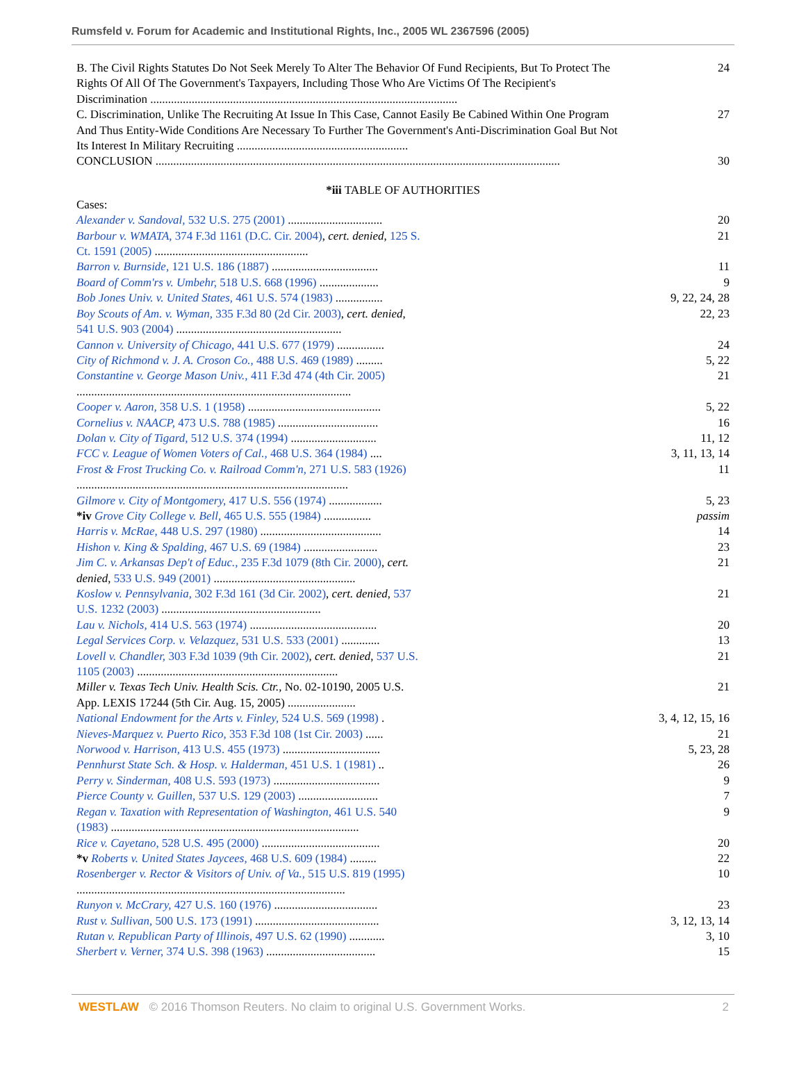Rumsfeld v. Forum for Academic and Institutional Rights, Inc., 2005 WL 2367596 (2005)
| B. The Civil Rights Statutes Do Not Seek Merely To Alter The Behavior Of Fund Recipients, But To Protect The Rights Of All Of The Government's Taxpayers, Including Those Who Are Victims Of The Recipient's Discrimination ........................................................................................................ | 24 |
| C. Discrimination, Unlike The Recruiting At Issue In This Case, Cannot Easily Be Cabined Within One Program And Thus Entity-Wide Conditions Are Necessary To Further The Government's Anti-Discrimination Goal But Not Its Interest In Military Recruiting .......................................................... | 27 |
| CONCLUSION ......................................................................................................................................... | 30 |
*iii TABLE OF AUTHORITIES
| Cases: | |
| Alexander v. Sandoval, 532 U.S. 275 (2001) ................................ | 20 |
| Barbour v. WMATA, 374 F.3d 1161 (D.C. Cir. 2004) , cert. denied , 125 S. Ct. 1591 (2005) .................................................... | 21 |
| Barron v. Burnside, 121 U.S. 186 (1887) .................................... | 11 |
| Board of Comm'rs v. Umbehr, 518 U.S. 668 (1996) .................... | 9 |
| Bob Jones Univ. v. United States, 461 U.S. 574 (1983) ................ | 9, 22, 24, 28 |
| Boy Scouts of Am. v. Wyman, 335 F.3d 80 (2d Cir. 2003) , cert. denied , 541 U.S. 903 (2004) ........................................................ | 22, 23 |
| Cannon v. University of Chicago, 441 U.S. 677 (1979) ................ | 24 |
| City of Richmond v. J. A. Croson Co., 488 U.S. 469 (1989) ......... | 5, 22 |
| Constantine v. George Mason Univ., 411 F.3d 474 (4th Cir. 2005) ............................................................................................. | 21 |
| Cooper v. Aaron, 358 U.S. 1 (1958) ............................................. | 5, 22 |
| Cornelius v. NAACP, 473 U.S. 788 (1985) .................................. | 16 |
| Dolan v. City of Tigard, 512 U.S. 374 (1994) ............................. | 11, 12 |
| FCC v. League of Women Voters of Cal., 468 U.S. 364 (1984) .... | 3, 11, 13, 14 |
| Frost & Frost Trucking Co. v. Railroad Comm'n, 271 U.S. 583 (1926) ............................................................................................ | 11 |
| Gilmore v. City of Montgomery, 417 U.S. 556 (1974) .................. | 5, 23 |
| *iv Grove City College v. Bell, 465 U.S. 555 (1984) ................ | passim |
| Harris v. McRae, 448 U.S. 297 (1980) ......................................... | 14 |
| Hishon v. King & Spalding, 467 U.S. 69 (1984) ......................... | 23 |
| Jim C. v. Arkansas Dep't of Educ., 235 F.3d 1079 (8th Cir. 2000) , cert. denied , 533 U.S. 949 (2001) ................................................ | 21 |
| Koslow v. Pennsylvania, 302 F.3d 161 (3d Cir. 2002) , cert. denied , 537 U.S. 1232 (2003) ...................................................... | 21 |
| Lau v. Nichols, 414 U.S. 563 (1974) ........................................... | 20 |
| Legal Services Corp. v. Velazquez, 531 U.S. 533 (2001) ............. | 13 |
| Lovell v. Chandler, 303 F.3d 1039 (9th Cir. 2002) , cert. denied , 537 U.S. 1105 (2003) .................................................................... | 21 |
| Miller v. Texas Tech Univ. Health Scis. Ctr., No. 02-10190, 2005 U.S. App. LEXIS 17244 (5th Cir. Aug. 15, 2005) ....................... | 21 |
| National Endowment for the Arts v. Finley, 524 U.S. 569 (1998) . | 3, 4, 12, 15, 16 |
| Nieves-Marquez v. Puerto Rico, 353 F.3d 108 (1st Cir. 2003) ...... | 21 |
| Norwood v. Harrison, 413 U.S. 455 (1973) ................................. | 5, 23, 28 |
| Pennhurst State Sch. & Hosp. v. Halderman, 451 U.S. 1 (1981) .. | 26 |
| Perry v. Sinderman, 408 U.S. 593 (1973) .................................... | 9 |
| Pierce County v. Guillen, 537 U.S. 129 (2003) ........................... | 7 |
| Regan v. Taxation with Representation of Washington, 461 U.S. 540 (1983) .................................................................................... | 9 |
| Rice v. Cayetano, 528 U.S. 495 (2000) ........................................ | 20 |
| *v Roberts v. United States Jaycees, 468 U.S. 609 (1984) ......... | 22 |
| Rosenberger v. Rector & Visitors of Univ. of Va., 515 U.S. 819 (1995) ........................................................................................... | 10 |
| Runyon v. McCrary, 427 U.S. 160 (1976) ................................... | 23 |
| Rust v. Sullivan, 500 U.S. 173 (1991) .......................................... | 3, 12, 13, 14 |
| Rutan v. Republican Party of Illinois, 497 U.S. 62 (1990) ............ | 3, 10 |
| Sherbert v. Verner, 374 U.S. 398 (1963) ..................................... | 15 |
WESTLAW © 2016 Thomson Reuters. No claim to original U.S. Government Works. 2